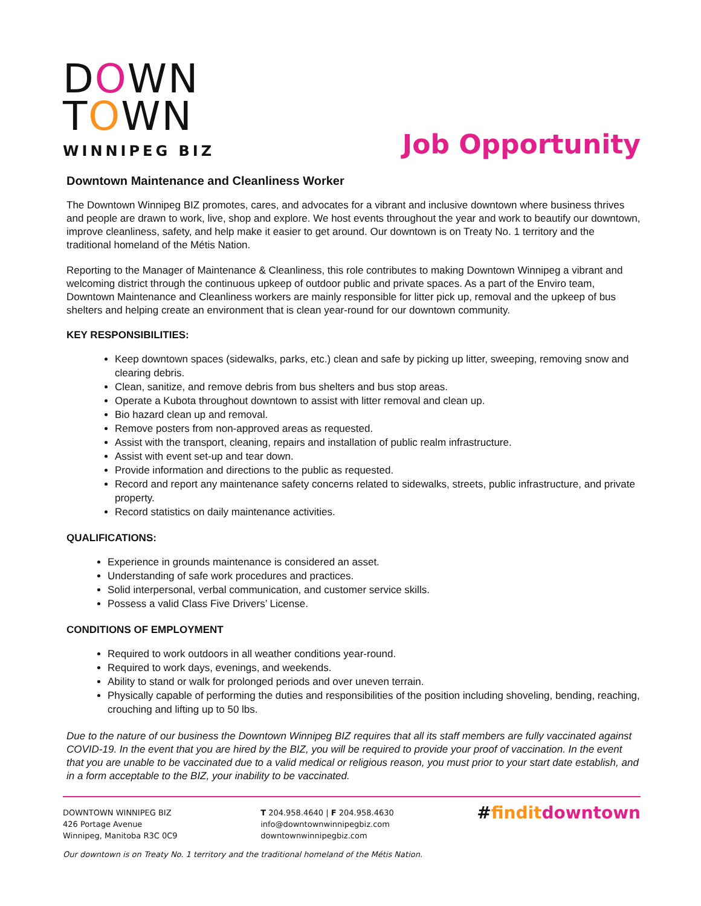DOWN
TOWN
WINNIPEG BIZ
Job Opportunity
Downtown Maintenance and Cleanliness Worker
The Downtown Winnipeg BIZ promotes, cares, and advocates for a vibrant and inclusive downtown where business thrives and people are drawn to work, live, shop and explore. We host events throughout the year and work to beautify our downtown, improve cleanliness, safety, and help make it easier to get around. Our downtown is on Treaty No. 1 territory and the traditional homeland of the Métis Nation.
Reporting to the Manager of Maintenance & Cleanliness, this role contributes to making Downtown Winnipeg a vibrant and welcoming district through the continuous upkeep of outdoor public and private spaces. As a part of the Enviro team, Downtown Maintenance and Cleanliness workers are mainly responsible for litter pick up, removal and the upkeep of bus shelters and helping create an environment that is clean year-round for our downtown community.
KEY RESPONSIBILITIES:
Keep downtown spaces (sidewalks, parks, etc.) clean and safe by picking up litter, sweeping, removing snow and clearing debris.
Clean, sanitize, and remove debris from bus shelters and bus stop areas.
Operate a Kubota throughout downtown to assist with litter removal and clean up.
Bio hazard clean up and removal.
Remove posters from non-approved areas as requested.
Assist with the transport, cleaning, repairs and installation of public realm infrastructure.
Assist with event set-up and tear down.
Provide information and directions to the public as requested.
Record and report any maintenance safety concerns related to sidewalks, streets, public infrastructure, and private property.
Record statistics on daily maintenance activities.
QUALIFICATIONS:
Experience in grounds maintenance is considered an asset.
Understanding of safe work procedures and practices.
Solid interpersonal, verbal communication, and customer service skills.
Possess a valid Class Five Drivers’ License.
CONDITIONS OF EMPLOYMENT
Required to work outdoors in all weather conditions year-round.
Required to work days, evenings, and weekends.
Ability to stand or walk for prolonged periods and over uneven terrain.
Physically capable of performing the duties and responsibilities of the position including shoveling, bending, reaching, crouching and lifting up to 50 lbs.
Due to the nature of our business the Downtown Winnipeg BIZ requires that all its staff members are fully vaccinated against COVID-19. In the event that you are hired by the BIZ, you will be required to provide your proof of vaccination. In the event that you are unable to be vaccinated due to a valid medical or religious reason, you must prior to your start date establish, and in a form acceptable to the BIZ, your inability to be vaccinated.
DOWNTOWN WINNIPEG BIZ
426 Portage Avenue
Winnipeg, Manitoba R3C 0C9
T 204.958.4640 | F 204.958.4630
info@downtownwinnipegbiz.com
downtownwinnipegbiz.com
#finditdowntown
Our downtown is on Treaty No. 1 territory and the traditional homeland of the Métis Nation.